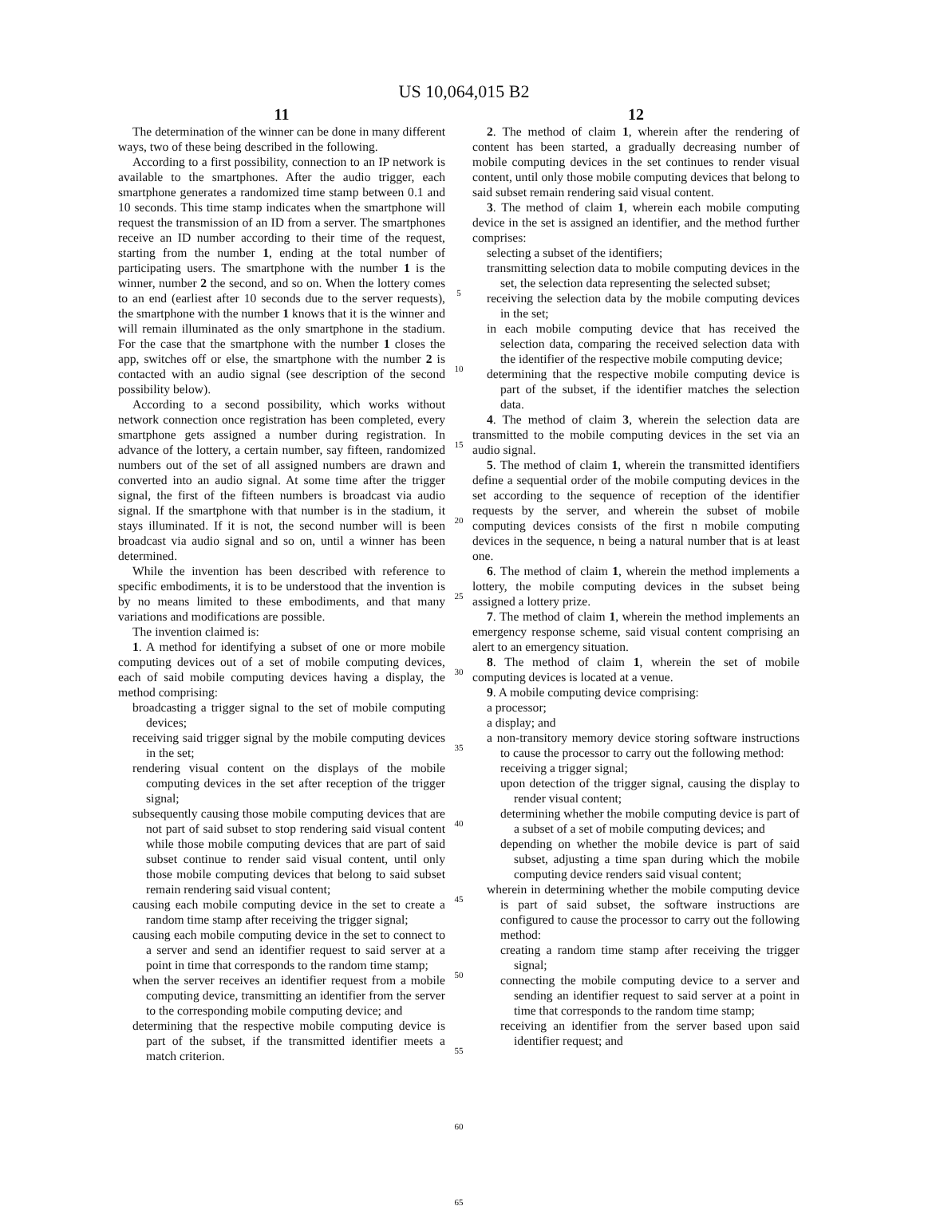US 10,064,015 B2
11
The determination of the winner can be done in many different ways, two of these being described in the following.
According to a first possibility, connection to an IP network is available to the smartphones. After the audio trigger, each smartphone generates a randomized time stamp between 0.1 and 10 seconds. This time stamp indicates when the smartphone will request the transmission of an ID from a server. The smartphones receive an ID number according to their time of the request, starting from the number 1, ending at the total number of participating users. The smartphone with the number 1 is the winner, number 2 the second, and so on. When the lottery comes to an end (earliest after 10 seconds due to the server requests), the smartphone with the number 1 knows that it is the winner and will remain illuminated as the only smartphone in the stadium. For the case that the smartphone with the number 1 closes the app, switches off or else, the smartphone with the number 2 is contacted with an audio signal (see description of the second possibility below).
According to a second possibility, which works without network connection once registration has been completed, every smartphone gets assigned a number during registration. In advance of the lottery, a certain number, say fifteen, randomized numbers out of the set of all assigned numbers are drawn and converted into an audio signal. At some time after the trigger signal, the first of the fifteen numbers is broadcast via audio signal. If the smartphone with that number is in the stadium, it stays illuminated. If it is not, the second number will is been broadcast via audio signal and so on, until a winner has been determined.
While the invention has been described with reference to specific embodiments, it is to be understood that the invention is by no means limited to these embodiments, and that many variations and modifications are possible.
The invention claimed is:
1. A method for identifying a subset of one or more mobile computing devices out of a set of mobile computing devices, each of said mobile computing devices having a display, the method comprising:
broadcasting a trigger signal to the set of mobile computing devices;
receiving said trigger signal by the mobile computing devices in the set;
rendering visual content on the displays of the mobile computing devices in the set after reception of the trigger signal;
subsequently causing those mobile computing devices that are not part of said subset to stop rendering said visual content while those mobile computing devices that are part of said subset continue to render said visual content, until only those mobile computing devices that belong to said subset remain rendering said visual content;
causing each mobile computing device in the set to create a random time stamp after receiving the trigger signal;
causing each mobile computing device in the set to connect to a server and send an identifier request to said server at a point in time that corresponds to the random time stamp;
when the server receives an identifier request from a mobile computing device, transmitting an identifier from the server to the corresponding mobile computing device; and
determining that the respective mobile computing device is part of the subset, if the transmitted identifier meets a match criterion.
5
10
15
20
25
30
35
40
45
50
55
60
65
12
2. The method of claim 1, wherein after the rendering of content has been started, a gradually decreasing number of mobile computing devices in the set continues to render visual content, until only those mobile computing devices that belong to said subset remain rendering said visual content.
3. The method of claim 1, wherein each mobile computing device in the set is assigned an identifier, and the method further comprises:
selecting a subset of the identifiers;
transmitting selection data to mobile computing devices in the set, the selection data representing the selected subset;
receiving the selection data by the mobile computing devices in the set;
in each mobile computing device that has received the selection data, comparing the received selection data with the identifier of the respective mobile computing device;
determining that the respective mobile computing device is part of the subset, if the identifier matches the selection data.
4. The method of claim 3, wherein the selection data are transmitted to the mobile computing devices in the set via an audio signal.
5. The method of claim 1, wherein the transmitted identifiers define a sequential order of the mobile computing devices in the set according to the sequence of reception of the identifier requests by the server, and wherein the subset of mobile computing devices consists of the first n mobile computing devices in the sequence, n being a natural number that is at least one.
6. The method of claim 1, wherein the method implements a lottery, the mobile computing devices in the subset being assigned a lottery prize.
7. The method of claim 1, wherein the method implements an emergency response scheme, said visual content comprising an alert to an emergency situation.
8. The method of claim 1, wherein the set of mobile computing devices is located at a venue.
9. A mobile computing device comprising:
a processor;
a display; and
a non-transitory memory device storing software instructions to cause the processor to carry out the following method:
receiving a trigger signal;
upon detection of the trigger signal, causing the display to render visual content;
determining whether the mobile computing device is part of a subset of a set of mobile computing devices; and
depending on whether the mobile device is part of said subset, adjusting a time span during which the mobile computing device renders said visual content;
wherein in determining whether the mobile computing device is part of said subset, the software instructions are configured to cause the processor to carry out the following method:
creating a random time stamp after receiving the trigger signal;
connecting the mobile computing device to a server and sending an identifier request to said server at a point in time that corresponds to the random time stamp;
receiving an identifier from the server based upon said identifier request; and